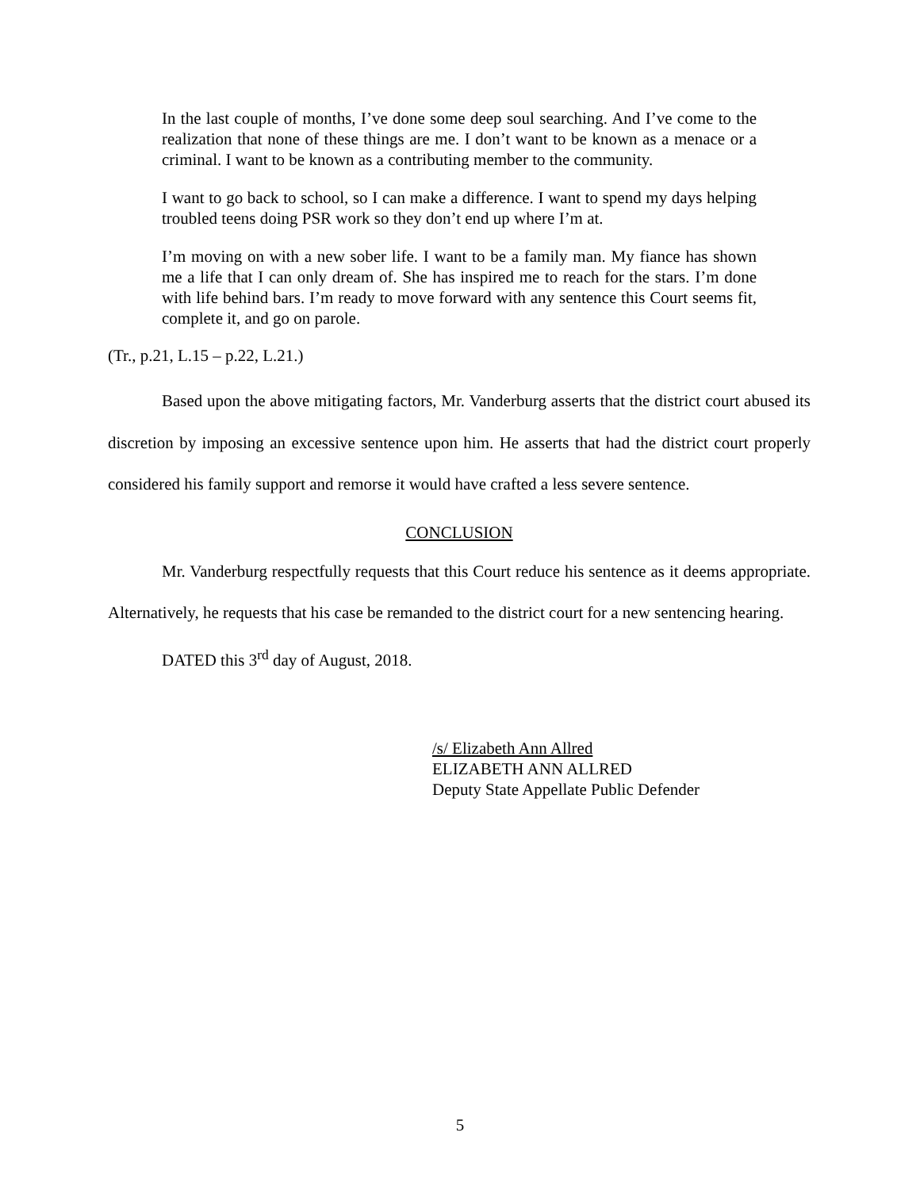In the last couple of months, I’ve done some deep soul searching. And I’ve come to the realization that none of these things are me. I don’t want to be known as a menace or a criminal. I want to be known as a contributing member to the community.
I want to go back to school, so I can make a difference. I want to spend my days helping troubled teens doing PSR work so they don’t end up where I’m at.
I’m moving on with a new sober life. I want to be a family man. My fiance has shown me a life that I can only dream of. She has inspired me to reach for the stars. I’m done with life behind bars. I’m ready to move forward with any sentence this Court seems fit, complete it, and go on parole.
(Tr., p.21, L.15 – p.22, L.21.)
Based upon the above mitigating factors, Mr. Vanderburg asserts that the district court abused its discretion by imposing an excessive sentence upon him. He asserts that had the district court properly considered his family support and remorse it would have crafted a less severe sentence.
CONCLUSION
Mr. Vanderburg respectfully requests that this Court reduce his sentence as it deems appropriate. Alternatively, he requests that his case be remanded to the district court for a new sentencing hearing.
DATED this 3<sup>rd</sup> day of August, 2018.
/s/ Elizabeth Ann Allred
ELIZABETH ANN ALLRED
Deputy State Appellate Public Defender
5